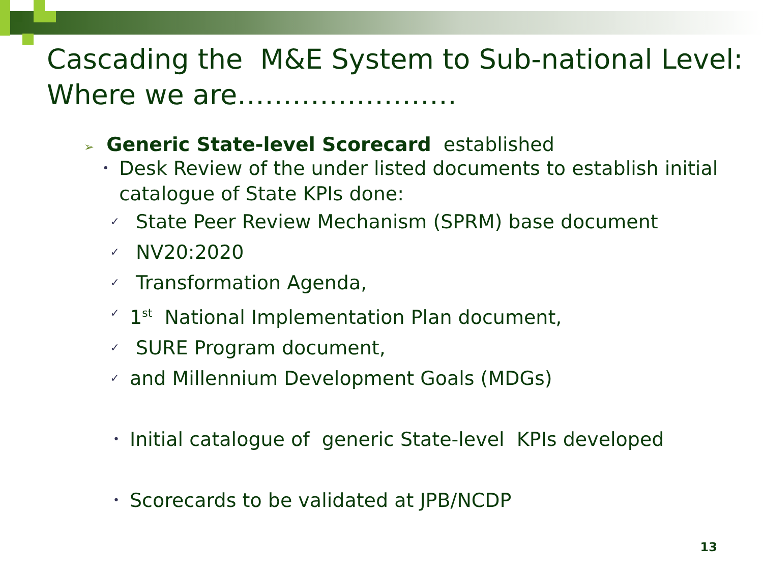Cascading the M&E System to Sub-national Level: Where we are……………………
➢ Generic State-level Scorecard established
• Desk Review of the under listed documents to establish initial catalogue of State KPIs done:
✓ State Peer Review Mechanism (SPRM) base document
✓ NV20:2020
✓ Transformation Agenda,
✓ 1<sup>st</sup> National Implementation Plan document,
✓ SURE Program document,
✓ and Millennium Development Goals (MDGs)
• Initial catalogue of generic State-level KPIs developed
• Scorecards to be validated at JPB/NCDP
13